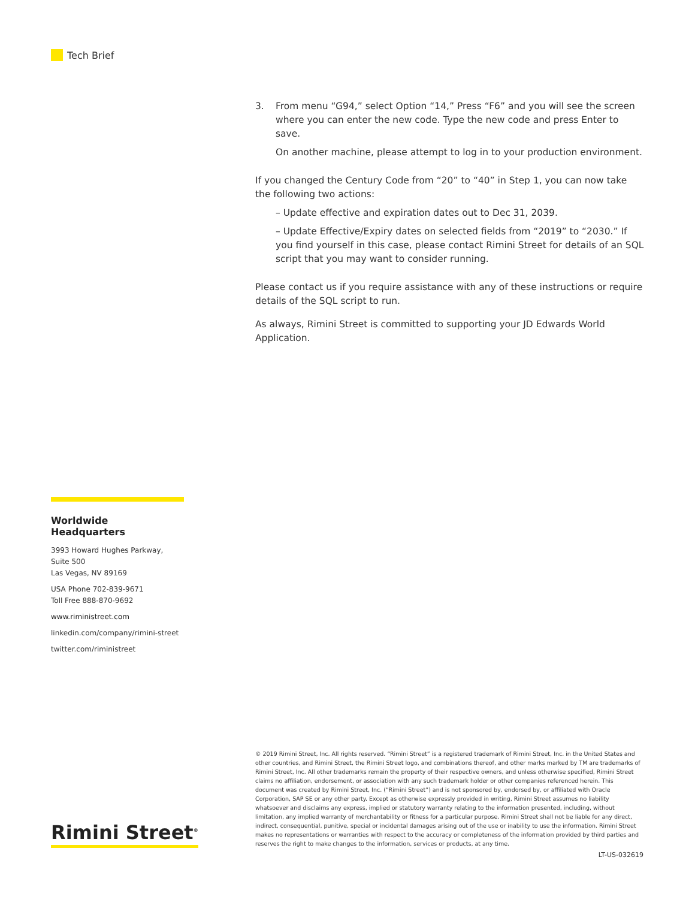Tech Brief
3. From menu “G94,” select Option “14,” Press “F6” and you will see the screen where you can enter the new code. Type the new code and press Enter to save.
On another machine, please attempt to log in to your production environment.
If you changed the Century Code from “20” to “40” in Step 1, you can now take the following two actions:
– Update effective and expiration dates out to Dec 31, 2039.
– Update Effective/Expiry dates on selected fields from “2019” to “2030.” If you find yourself in this case, please contact Rimini Street for details of an SQL script that you may want to consider running.
Please contact us if you require assistance with any of these instructions or require details of the SQL script to run.
As always, Rimini Street is committed to supporting your JD Edwards World Application.
Worldwide Headquarters
3993 Howard Hughes Parkway,
Suite 500
Las Vegas, NV 89169
USA Phone 702-839-9671
Toll Free 888-870-9692
www.riministreet.com
linkedin.com/company/rimini-street
twitter.com/riministreet
Rimini Street<sup>®</sup>
© 2019 Rimini Street, Inc. All rights reserved. “Rimini Street” is a registered trademark of Rimini Street, Inc. in the United States and other countries, and Rimini Street, the Rimini Street logo, and combinations thereof, and other marks marked by TM are trademarks of Rimini Street, Inc. All other trademarks remain the property of their respective owners, and unless otherwise specified, Rimini Street claims no affiliation, endorsement, or association with any such trademark holder or other companies referenced herein. This document was created by Rimini Street, Inc. (“Rimini Street”) and is not sponsored by, endorsed by, or affiliated with Oracle Corporation, SAP SE or any other party. Except as otherwise expressly provided in writing, Rimini Street assumes no liability whatsoever and disclaims any express, implied or statutory warranty relating to the information presented, including, without limitation, any implied warranty of merchantability or fitness for a particular purpose. Rimini Street shall not be liable for any direct, indirect, consequential, punitive, special or incidental damages arising out of the use or inability to use the information. Rimini Street makes no representations or warranties with respect to the accuracy or completeness of the information provided by third parties and reserves the right to make changes to the information, services or products, at any time.
LT-US-032619